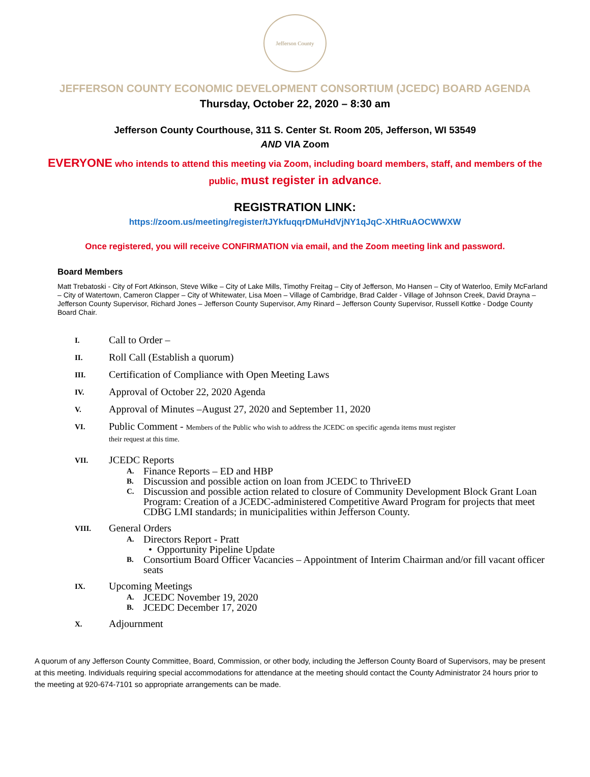Jefferson County
JEFFERSON COUNTY ECONOMIC DEVELOPMENT CONSORTIUM (JCEDC) BOARD AGENDA
Thursday, October 22, 2020 – 8:30 am
Jefferson County Courthouse, 311 S. Center St. Room 205, Jefferson, WI 53549
AND VIA Zoom
EVERYONE who intends to attend this meeting via Zoom, including board members, staff, and members of the
public, must register in advance.
REGISTRATION LINK:
https://zoom.us/meeting/register/tJYkfuqqrDMuHdVjNY1qJqC-XHtRuAOCWWXW
Once registered, you will receive CONFIRMATION via email, and the Zoom meeting link and password.
Board Members
Matt Trebatoski - City of Fort Atkinson, Steve Wilke – City of Lake Mills, Timothy Freitag – City of Jefferson, Mo Hansen – City of Waterloo, Emily McFarland – City of Watertown, Cameron Clapper – City of Whitewater, Lisa Moen – Village of Cambridge, Brad Calder - Village of Johnson Creek, David Drayna – Jefferson County Supervisor, Richard Jones – Jefferson County Supervisor, Amy Rinard – Jefferson County Supervisor, Russell Kottke - Dodge County Board Chair.
I.
Call to Order –
II.
Roll Call (Establish a quorum)
III.
Certification of Compliance with Open Meeting Laws
IV.
Approval of October 22, 2020 Agenda
V.
Approval of Minutes –August 27, 2020 and September 11, 2020
VI.
Public Comment - Members of the Public who wish to address the JCEDC on specific agenda items must register
their request at this time.
VII.
JCEDC Reports
A. Finance Reports – ED and HBP
B. Discussion and possible action on loan from JCEDC to ThriveED
C. Discussion and possible action related to closure of Community Development Block Grant Loan Program: Creation of a JCEDC-administered Competitive Award Program for projects that meet CDBG LMI standards; in municipalities within Jefferson County.
VIII.
General Orders
A. Directors Report - Pratt
• Opportunity Pipeline Update
B. Consortium Board Officer Vacancies – Appointment of Interim Chairman and/or fill vacant officer seats
IX.
Upcoming Meetings
A. JCEDC November 19, 2020
B. JCEDC December 17, 2020
X.
Adjournment
A quorum of any Jefferson County Committee, Board, Commission, or other body, including the Jefferson County Board of Supervisors, may be present at this meeting. Individuals requiring special accommodations for attendance at the meeting should contact the County Administrator 24 hours prior to the meeting at 920-674-7101 so appropriate arrangements can be made.